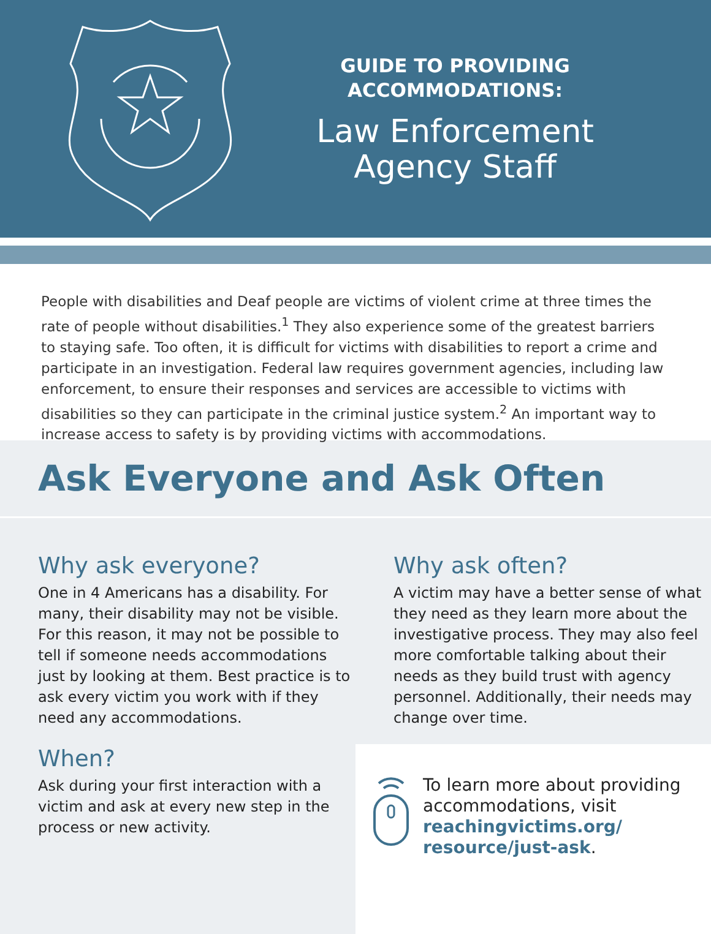GUIDE TO PROVIDING
ACCOMMODATIONS:
Law Enforcement
Agency Staff
People with disabilities and Deaf people are victims of violent crime at three times the rate of people without disabilities.<sup>1</sup> They also experience some of the greatest barriers to staying safe. Too often, it is difficult for victims with disabilities to report a crime and participate in an investigation. Federal law requires government agencies, including law enforcement, to ensure their responses and services are accessible to victims with disabilities so they can participate in the criminal justice system.<sup>2</sup> An important way to increase access to safety is by providing victims with accommodations.
Ask Everyone and Ask Often
Why ask everyone?
One in 4 Americans has a disability. For many, their disability may not be visible. For this reason, it may not be possible to tell if someone needs accommodations just by looking at them. Best practice is to ask every victim you work with if they need any accommodations.
When?
Ask during your first interaction with a victim and ask at every new step in the process or new activity.
Why ask often?
A victim may have a better sense of what they need as they learn more about the investigative process. They may also feel more comfortable talking about their needs as they build trust with agency personnel. Additionally, their needs may change over time.
To learn more about providing accommodations, visit reachingvictims.org/ resource/just-ask.